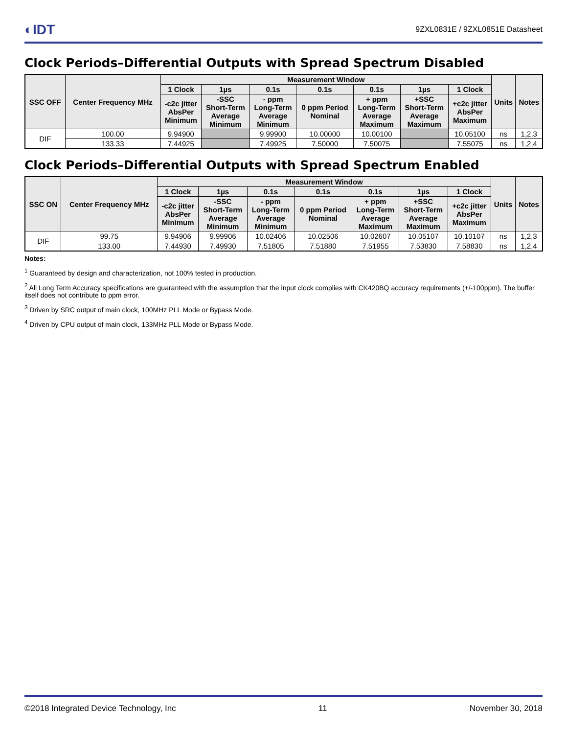◐IDT
9ZXL0831E / 9ZXL0851E Datasheet
Clock Periods–Differential Outputs with Spread Spectrum Disabled
| SSC OFF | Center Frequency MHz | Measurement Window | | | | | | | Units | Notes |
| --- | --- | --- | --- | --- | --- | --- | --- | --- | --- | --- |
| | | 1 Clock | 1µs | 0.1s | 0.1s | 0.1s | 1µs | 1 Clock | | |
| | | -c2c jitter AbsPer Minimum | -SSC Short-Term Average Minimum | - ppm Long-Term Average Minimum | 0 ppm Period Nominal | + ppm Long-Term Average Maximum | +SSC Short-Term Average Maximum | +c2c jitter AbsPer Maximum | | |
| DIF | 100.00 | 9.94900 | | 9.99900 | 10.00000 | 10.00100 | | 10.05100 | ns | 1,2,3 |
| | 133.33 | 7.44925 | | 7.49925 | 7.50000 | 7.50075 | | 7.55075 | ns | 1,2,4 |
Clock Periods–Differential Outputs with Spread Spectrum Enabled
| SSC ON | Center Frequency MHz | Measurement Window | | | | | | | Units | Notes |
| --- | --- | --- | --- | --- | --- | --- | --- | --- | --- | --- |
| | | 1 Clock | 1µs | 0.1s | 0.1s | 0.1s | 1µs | 1 Clock | | |
| | | -c2c jitter AbsPer Minimum | -SSC Short-Term Average Minimum | - ppm Long-Term Average Minimum | 0 ppm Period Nominal | + ppm Long-Term Average Maximum | +SSC Short-Term Average Maximum | +c2c jitter AbsPer Maximum | | |
| DIF | 99.75 | 9.94906 | 9.99906 | 10.02406 | 10.02506 | 10.02607 | 10.05107 | 10.10107 | ns | 1,2,3 |
| | 133.00 | 7.44930 | 7.49930 | 7.51805 | 7.51880 | 7.51955 | 7.53830 | 7.58830 | ns | 1,2,4 |
Notes:
<sup>1</sup> Guaranteed by design and characterization, not 100% tested in production.
<sup>2</sup> All Long Term Accuracy specifications are guaranteed with the assumption that the input clock complies with CK420BQ accuracy requirements (+/-100ppm). The buffer itself does not contribute to ppm error.
<sup>3</sup> Driven by SRC output of main clock, 100MHz PLL Mode or Bypass Mode.
<sup>4</sup> Driven by CPU output of main clock, 133MHz PLL Mode or Bypass Mode.
©2018 Integrated Device Technology, Inc 11 November 30, 2018